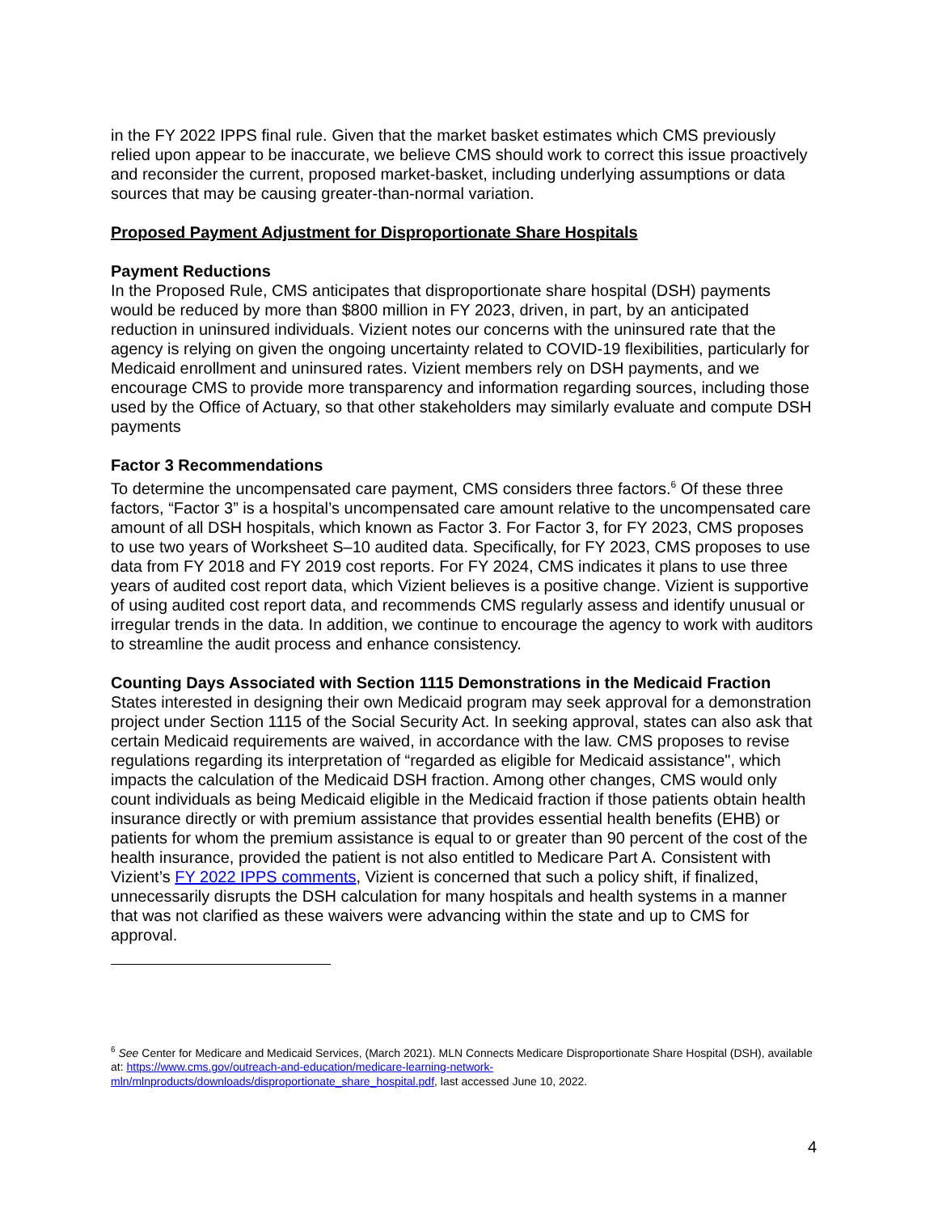in the FY 2022 IPPS final rule. Given that the market basket estimates which CMS previously relied upon appear to be inaccurate, we believe CMS should work to correct this issue proactively and reconsider the current, proposed market-basket, including underlying assumptions or data sources that may be causing greater-than-normal variation.
Proposed Payment Adjustment for Disproportionate Share Hospitals
Payment Reductions
In the Proposed Rule, CMS anticipates that disproportionate share hospital (DSH) payments would be reduced by more than $800 million in FY 2023, driven, in part, by an anticipated reduction in uninsured individuals. Vizient notes our concerns with the uninsured rate that the agency is relying on given the ongoing uncertainty related to COVID-19 flexibilities, particularly for Medicaid enrollment and uninsured rates. Vizient members rely on DSH payments, and we encourage CMS to provide more transparency and information regarding sources, including those used by the Office of Actuary, so that other stakeholders may similarly evaluate and compute DSH payments
Factor 3 Recommendations
To determine the uncompensated care payment, CMS considers three factors.<sup>6</sup> Of these three factors, “Factor 3” is a hospital’s uncompensated care amount relative to the uncompensated care amount of all DSH hospitals, which known as Factor 3. For Factor 3, for FY 2023, CMS proposes to use two years of Worksheet S–10 audited data. Specifically, for FY 2023, CMS proposes to use data from FY 2018 and FY 2019 cost reports. For FY 2024, CMS indicates it plans to use three years of audited cost report data, which Vizient believes is a positive change. Vizient is supportive of using audited cost report data, and recommends CMS regularly assess and identify unusual or irregular trends in the data. In addition, we continue to encourage the agency to work with auditors to streamline the audit process and enhance consistency.
Counting Days Associated with Section 1115 Demonstrations in the Medicaid Fraction
States interested in designing their own Medicaid program may seek approval for a demonstration project under Section 1115 of the Social Security Act. In seeking approval, states can also ask that certain Medicaid requirements are waived, in accordance with the law. CMS proposes to revise regulations regarding its interpretation of “regarded as eligible for Medicaid assistance", which impacts the calculation of the Medicaid DSH fraction. Among other changes, CMS would only count individuals as being Medicaid eligible in the Medicaid fraction if those patients obtain health insurance directly or with premium assistance that provides essential health benefits (EHB) or patients for whom the premium assistance is equal to or greater than 90 percent of the cost of the health insurance, provided the patient is not also entitled to Medicare Part A. Consistent with Vizient’s FY 2022 IPPS comments, Vizient is concerned that such a policy shift, if finalized, unnecessarily disrupts the DSH calculation for many hospitals and health systems in a manner that was not clarified as these waivers were advancing within the state and up to CMS for approval.
<sup>6</sup> See Center for Medicare and Medicaid Services, (March 2021). MLN Connects Medicare Disproportionate Share Hospital (DSH), available at: https://www.cms.gov/outreach-and-education/medicare-learning-network-mln/mlnproducts/downloads/disproportionate_share_hospital.pdf, last accessed June 10, 2022.
4